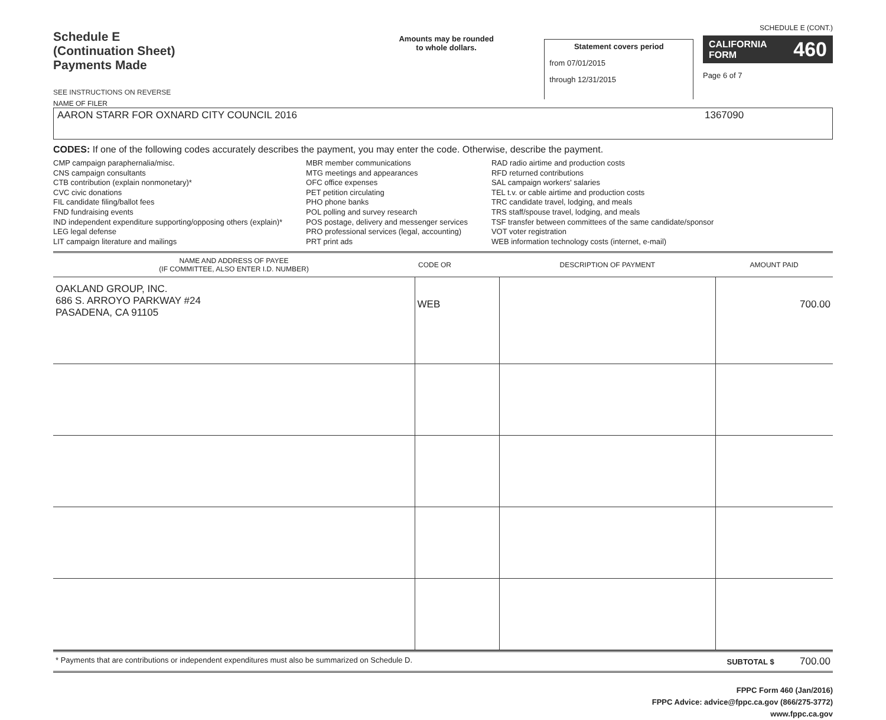Schedule E
(Continuation Sheet)
Payments Made
SEE INSTRUCTIONS ON REVERSE
Amounts may be rounded
to whole dollars.
Statement covers period
from 07/01/2015
through 12/31/2015
SCHEDULE E (CONT.)
CALIFORNIA
FORM 460
Page 6 of 7
NAME OF FILER
AARON STARR FOR OXNARD CITY COUNCIL 2016 1367090
CODES: If one of the following codes accurately describes the payment, you may enter the code. Otherwise, describe the payment.
CMP campaign paraphernalia/misc.
CNS campaign consultants
CTB contribution (explain nonmonetary)*
CVC civic donations
FIL candidate filing/ballot fees
FND fundraising events
IND independent expenditure supporting/opposing others (explain)*
LEG legal defense
LIT campaign literature and mailings
MBR member communications
MTG meetings and appearances
OFC office expenses
PET petition circulating
PHO phone banks
POL polling and survey research
POS postage, delivery and messenger services
PRO professional services (legal, accounting)
PRT print ads
RAD radio airtime and production costs
RFD returned contributions
SAL campaign workers' salaries
TEL t.v. or cable airtime and production costs
TRC candidate travel, lodging, and meals
TRS staff/spouse travel, lodging, and meals
TSF transfer between committees of the same candidate/sponsor
VOT voter registration
WEB information technology costs (internet, e-mail)
| NAME AND ADDRESS OF PAYEE (IF COMMITTEE, ALSO ENTER I.D. NUMBER) | CODE OR | DESCRIPTION OF PAYMENT | AMOUNT PAID |
| --- | --- | --- | --- |
| OAKLAND GROUP, INC. 686 S. ARROYO PARKWAY #24 PASADENA, CA 91105 | WEB | | 700.00 |
* Payments that are contributions or independent expenditures must also be summarized on Schedule D. SUBTOTAL $ 700.00
FPPC Form 460 (Jan/2016)
FPPC Advice: advice@fppc.ca.gov (866/275-3772)
www.fppc.ca.gov